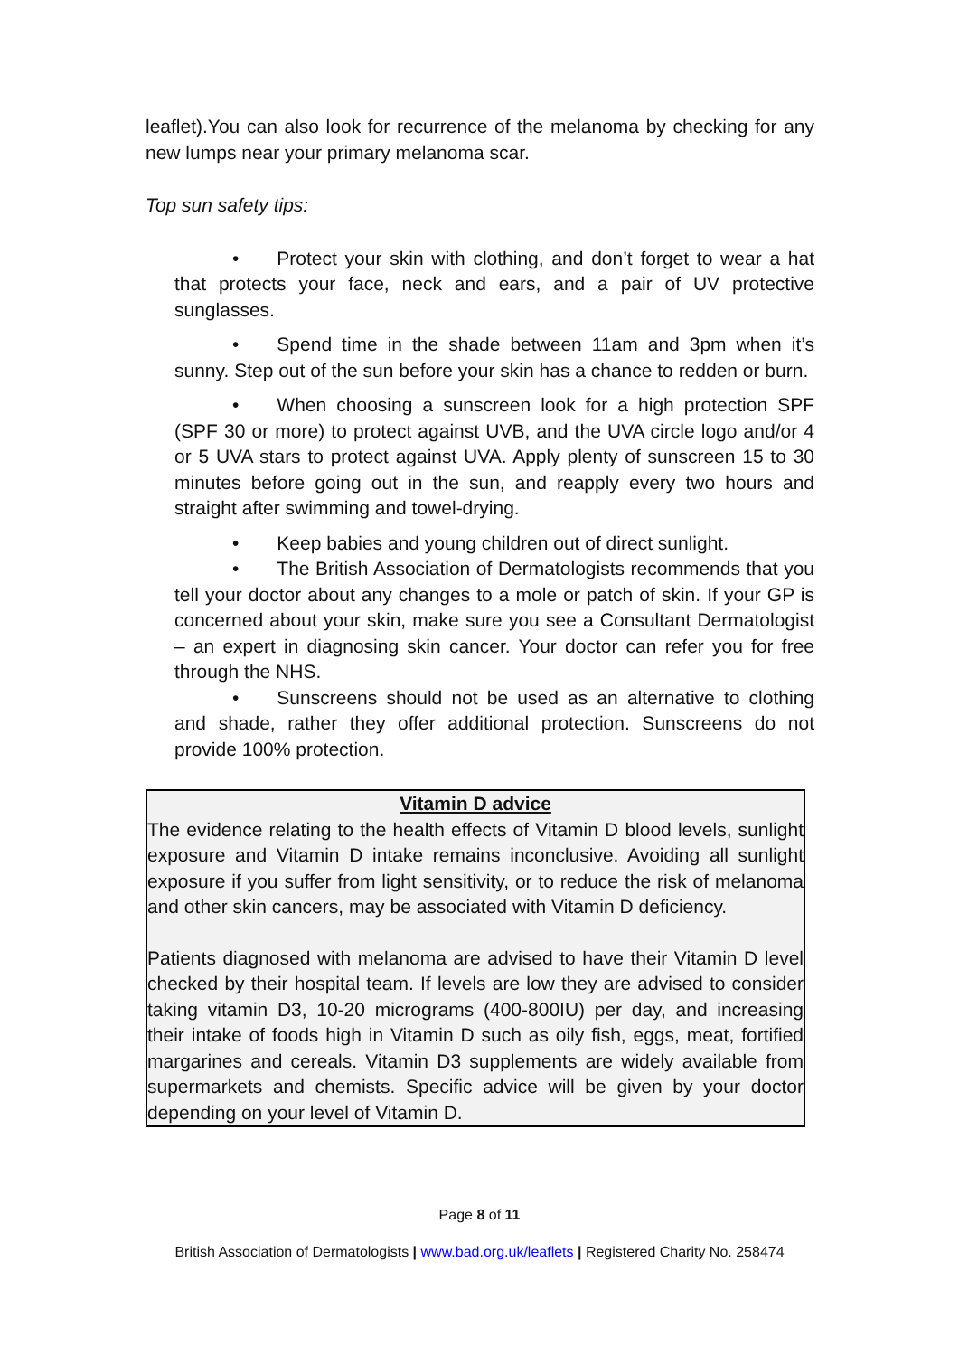leaflet).You can also look for recurrence of the melanoma by checking for any new lumps near your primary melanoma scar.
Top sun safety tips:
•  Protect your skin with clothing, and don’t forget to wear a hat that protects your face, neck and ears, and a pair of UV protective sunglasses.
•  Spend time in the shade between 11am and 3pm when it’s sunny. Step out of the sun before your skin has a chance to redden or burn.
•  When choosing a sunscreen look for a high protection SPF (SPF 30 or more) to protect against UVB, and the UVA circle logo and/or 4 or 5 UVA stars to protect against UVA. Apply plenty of sunscreen 15 to 30 minutes before going out in the sun, and reapply every two hours and straight after swimming and towel-drying.
•  Keep babies and young children out of direct sunlight.
•  The British Association of Dermatologists recommends that you tell your doctor about any changes to a mole or patch of skin. If your GP is concerned about your skin, make sure you see a Consultant Dermatologist – an expert in diagnosing skin cancer. Your doctor can refer you for free through the NHS.
•  Sunscreens should not be used as an alternative to clothing and shade, rather they offer additional protection. Sunscreens do not provide 100% protection.
Vitamin D advice
The evidence relating to the health effects of Vitamin D blood levels, sunlight exposure and Vitamin D intake remains inconclusive. Avoiding all sunlight exposure if you suffer from light sensitivity, or to reduce the risk of melanoma and other skin cancers, may be associated with Vitamin D deficiency.
Patients diagnosed with melanoma are advised to have their Vitamin D level checked by their hospital team. If levels are low they are advised to consider taking vitamin D3, 10-20 micrograms (400-800IU) per day, and increasing their intake of foods high in Vitamin D such as oily fish, eggs, meat, fortified margarines and cereals. Vitamin D3 supplements are widely available from supermarkets and chemists. Specific advice will be given by your doctor depending on your level of Vitamin D.
Page 8 of 11
British Association of Dermatologists | www.bad.org.uk/leaflets | Registered Charity No. 258474